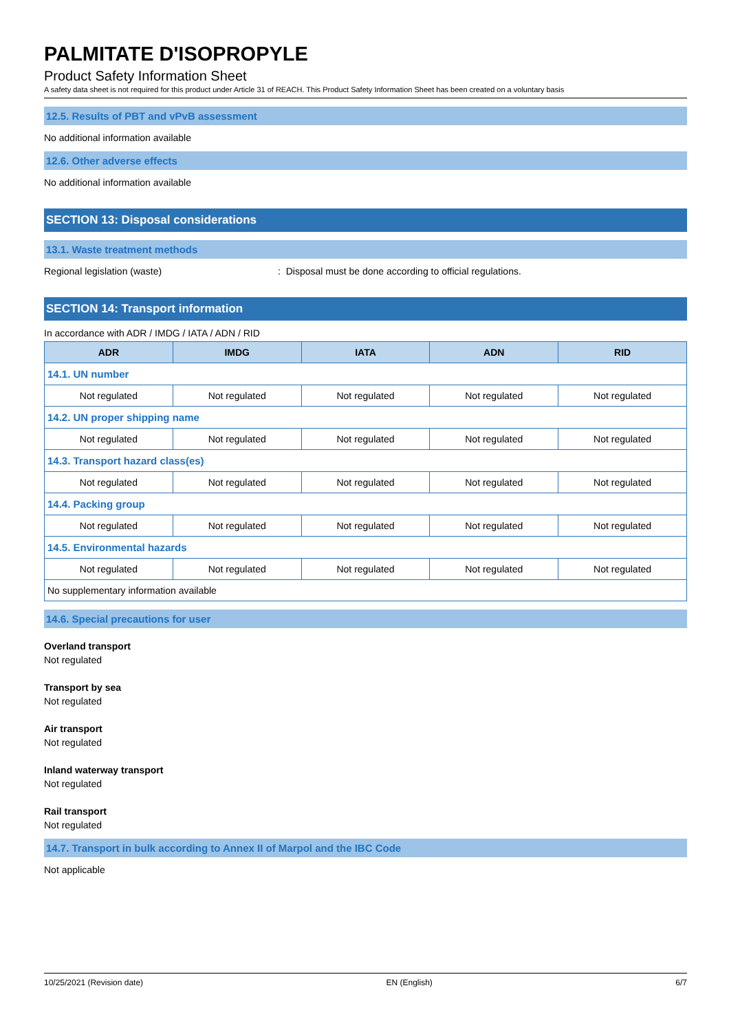PALMITATE D'ISOPROPYLE
Product Safety Information Sheet
A safety data sheet is not required for this product under Article 31 of REACH. This Product Safety Information Sheet has been created on a voluntary basis
12.5. Results of PBT and vPvB assessment
No additional information available
12.6. Other adverse effects
No additional information available
SECTION 13: Disposal considerations
13.1. Waste treatment methods
Regional legislation (waste): Disposal must be done according to official regulations.
SECTION 14: Transport information
In accordance with ADR / IMDG / IATA / ADN / RID
| ADR | IMDG | IATA | ADN | RID |
| --- | --- | --- | --- | --- |
| 14.1. UN number | | | | |
| Not regulated | Not regulated | Not regulated | Not regulated | Not regulated |
| 14.2. UN proper shipping name | | | | |
| Not regulated | Not regulated | Not regulated | Not regulated | Not regulated |
| 14.3. Transport hazard class(es) | | | | |
| Not regulated | Not regulated | Not regulated | Not regulated | Not regulated |
| 14.4. Packing group | | | | |
| Not regulated | Not regulated | Not regulated | Not regulated | Not regulated |
| 14.5. Environmental hazards | | | | |
| Not regulated | Not regulated | Not regulated | Not regulated | Not regulated |
| No supplementary information available | | | | |
14.6. Special precautions for user
Overland transport
Not regulated
Transport by sea
Not regulated
Air transport
Not regulated
Inland waterway transport
Not regulated
Rail transport
Not regulated
14.7. Transport in bulk according to Annex II of Marpol and the IBC Code
Not applicable
10/25/2021 (Revision date) EN (English) 6/7